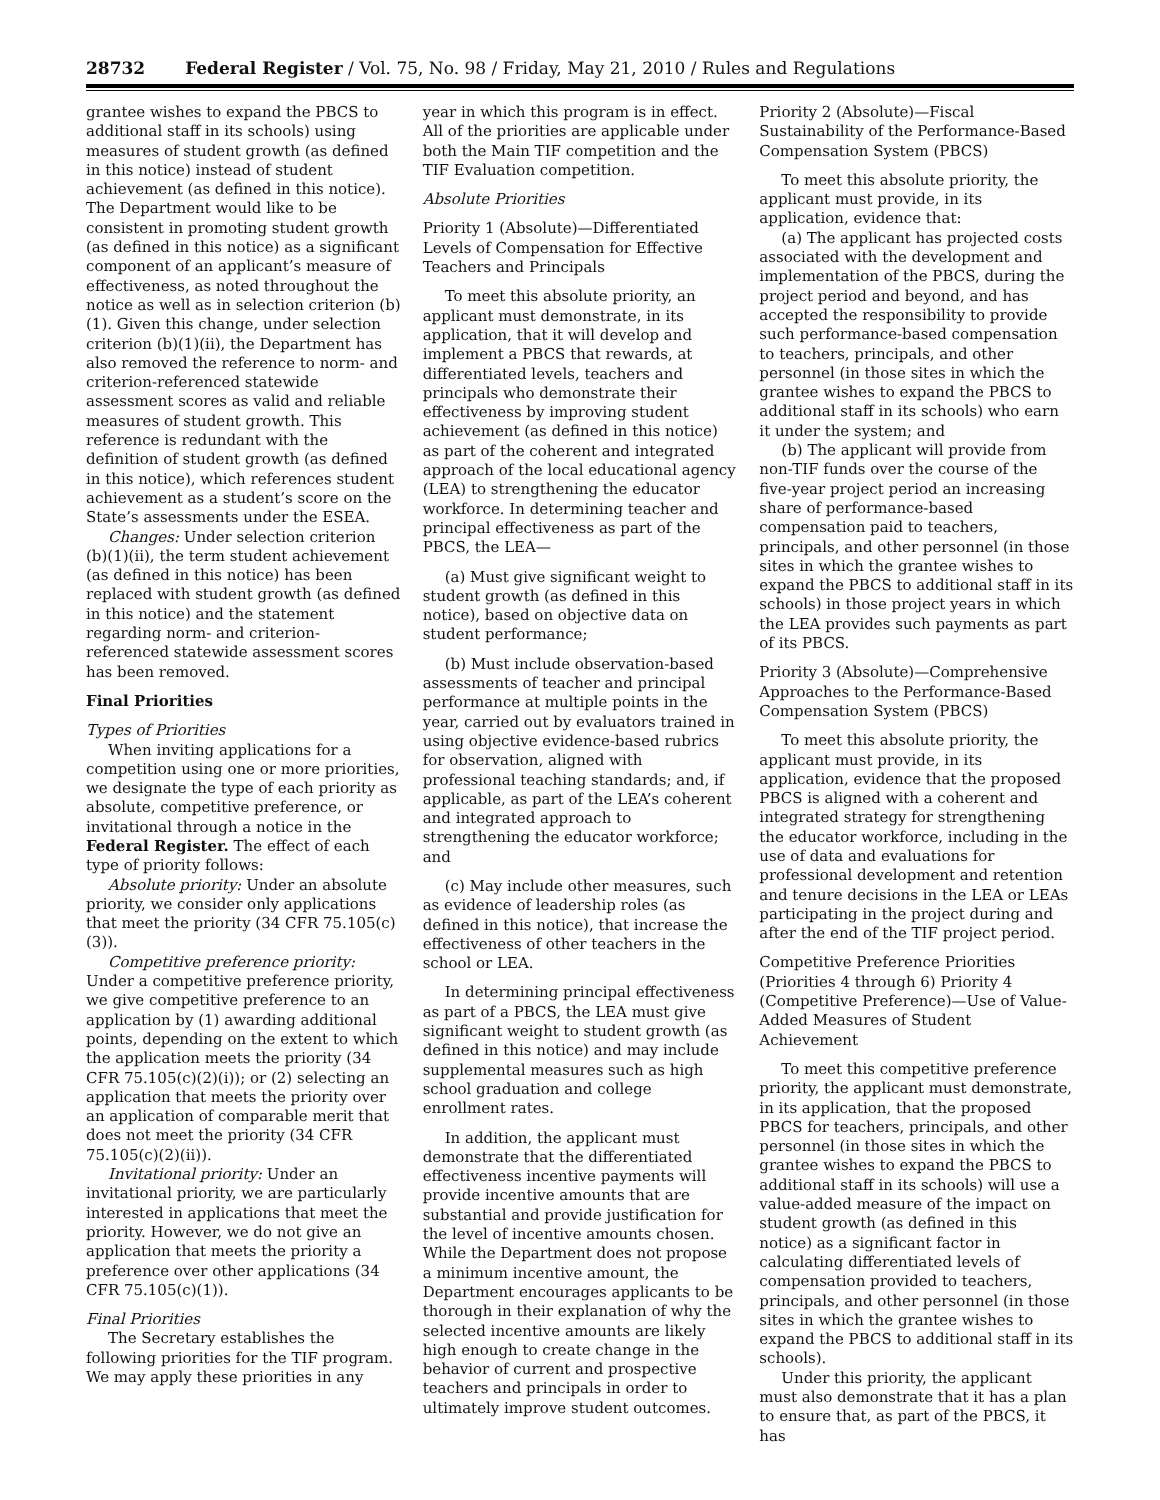28732 Federal Register / Vol. 75, No. 98 / Friday, May 21, 2010 / Rules and Regulations
grantee wishes to expand the PBCS to additional staff in its schools) using measures of student growth (as defined in this notice) instead of student achievement (as defined in this notice). The Department would like to be consistent in promoting student growth (as defined in this notice) as a significant component of an applicant’s measure of effectiveness, as noted throughout the notice as well as in selection criterion (b)(1). Given this change, under selection criterion (b)(1)(ii), the Department has also removed the reference to norm- and criterion-referenced statewide assessment scores as valid and reliable measures of student growth. This reference is redundant with the definition of student growth (as defined in this notice), which references student achievement as a student’s score on the State’s assessments under the ESEA.
Changes: Under selection criterion (b)(1)(ii), the term student achievement (as defined in this notice) has been replaced with student growth (as defined in this notice) and the statement regarding norm- and criterion-referenced statewide assessment scores has been removed.
Final Priorities
Types of Priorities
When inviting applications for a competition using one or more priorities, we designate the type of each priority as absolute, competitive preference, or invitational through a notice in the Federal Register. The effect of each type of priority follows:
Absolute priority: Under an absolute priority, we consider only applications that meet the priority (34 CFR 75.105(c)(3)).
Competitive preference priority: Under a competitive preference priority, we give competitive preference to an application by (1) awarding additional points, depending on the extent to which the application meets the priority (34 CFR 75.105(c)(2)(i)); or (2) selecting an application that meets the priority over an application of comparable merit that does not meet the priority (34 CFR 75.105(c)(2)(ii)).
Invitational priority: Under an invitational priority, we are particularly interested in applications that meet the priority. However, we do not give an application that meets the priority a preference over other applications (34 CFR 75.105(c)(1)).
Final Priorities
The Secretary establishes the following priorities for the TIF program. We may apply these priorities in any
year in which this program is in effect. All of the priorities are applicable under both the Main TIF competition and the TIF Evaluation competition.
Absolute Priorities
Priority 1 (Absolute)—Differentiated Levels of Compensation for Effective Teachers and Principals
To meet this absolute priority, an applicant must demonstrate, in its application, that it will develop and implement a PBCS that rewards, at differentiated levels, teachers and principals who demonstrate their effectiveness by improving student achievement (as defined in this notice) as part of the coherent and integrated approach of the local educational agency (LEA) to strengthening the educator workforce. In determining teacher and principal effectiveness as part of the PBCS, the LEA—
(a) Must give significant weight to student growth (as defined in this notice), based on objective data on student performance;
(b) Must include observation-based assessments of teacher and principal performance at multiple points in the year, carried out by evaluators trained in using objective evidence-based rubrics for observation, aligned with professional teaching standards; and, if applicable, as part of the LEA’s coherent and integrated approach to strengthening the educator workforce; and
(c) May include other measures, such as evidence of leadership roles (as defined in this notice), that increase the effectiveness of other teachers in the school or LEA.
In determining principal effectiveness as part of a PBCS, the LEA must give significant weight to student growth (as defined in this notice) and may include supplemental measures such as high school graduation and college enrollment rates.
In addition, the applicant must demonstrate that the differentiated effectiveness incentive payments will provide incentive amounts that are substantial and provide justification for the level of incentive amounts chosen. While the Department does not propose a minimum incentive amount, the Department encourages applicants to be thorough in their explanation of why the selected incentive amounts are likely high enough to create change in the behavior of current and prospective teachers and principals in order to ultimately improve student outcomes.
Priority 2 (Absolute)—Fiscal Sustainability of the Performance-Based Compensation System (PBCS)
To meet this absolute priority, the applicant must provide, in its application, evidence that:
(a) The applicant has projected costs associated with the development and implementation of the PBCS, during the project period and beyond, and has accepted the responsibility to provide such performance-based compensation to teachers, principals, and other personnel (in those sites in which the grantee wishes to expand the PBCS to additional staff in its schools) who earn it under the system; and
(b) The applicant will provide from non-TIF funds over the course of the five-year project period an increasing share of performance-based compensation paid to teachers, principals, and other personnel (in those sites in which the grantee wishes to expand the PBCS to additional staff in its schools) in those project years in which the LEA provides such payments as part of its PBCS.
Priority 3 (Absolute)—Comprehensive Approaches to the Performance-Based Compensation System (PBCS)
To meet this absolute priority, the applicant must provide, in its application, evidence that the proposed PBCS is aligned with a coherent and integrated strategy for strengthening the educator workforce, including in the use of data and evaluations for professional development and retention and tenure decisions in the LEA or LEAs participating in the project during and after the end of the TIF project period.
Competitive Preference Priorities (Priorities 4 through 6) Priority 4 (Competitive Preference)—Use of Value-Added Measures of Student Achievement
To meet this competitive preference priority, the applicant must demonstrate, in its application, that the proposed PBCS for teachers, principals, and other personnel (in those sites in which the grantee wishes to expand the PBCS to additional staff in its schools) will use a value-added measure of the impact on student growth (as defined in this notice) as a significant factor in calculating differentiated levels of compensation provided to teachers, principals, and other personnel (in those sites in which the grantee wishes to expand the PBCS to additional staff in its schools).
Under this priority, the applicant must also demonstrate that it has a plan to ensure that, as part of the PBCS, it has